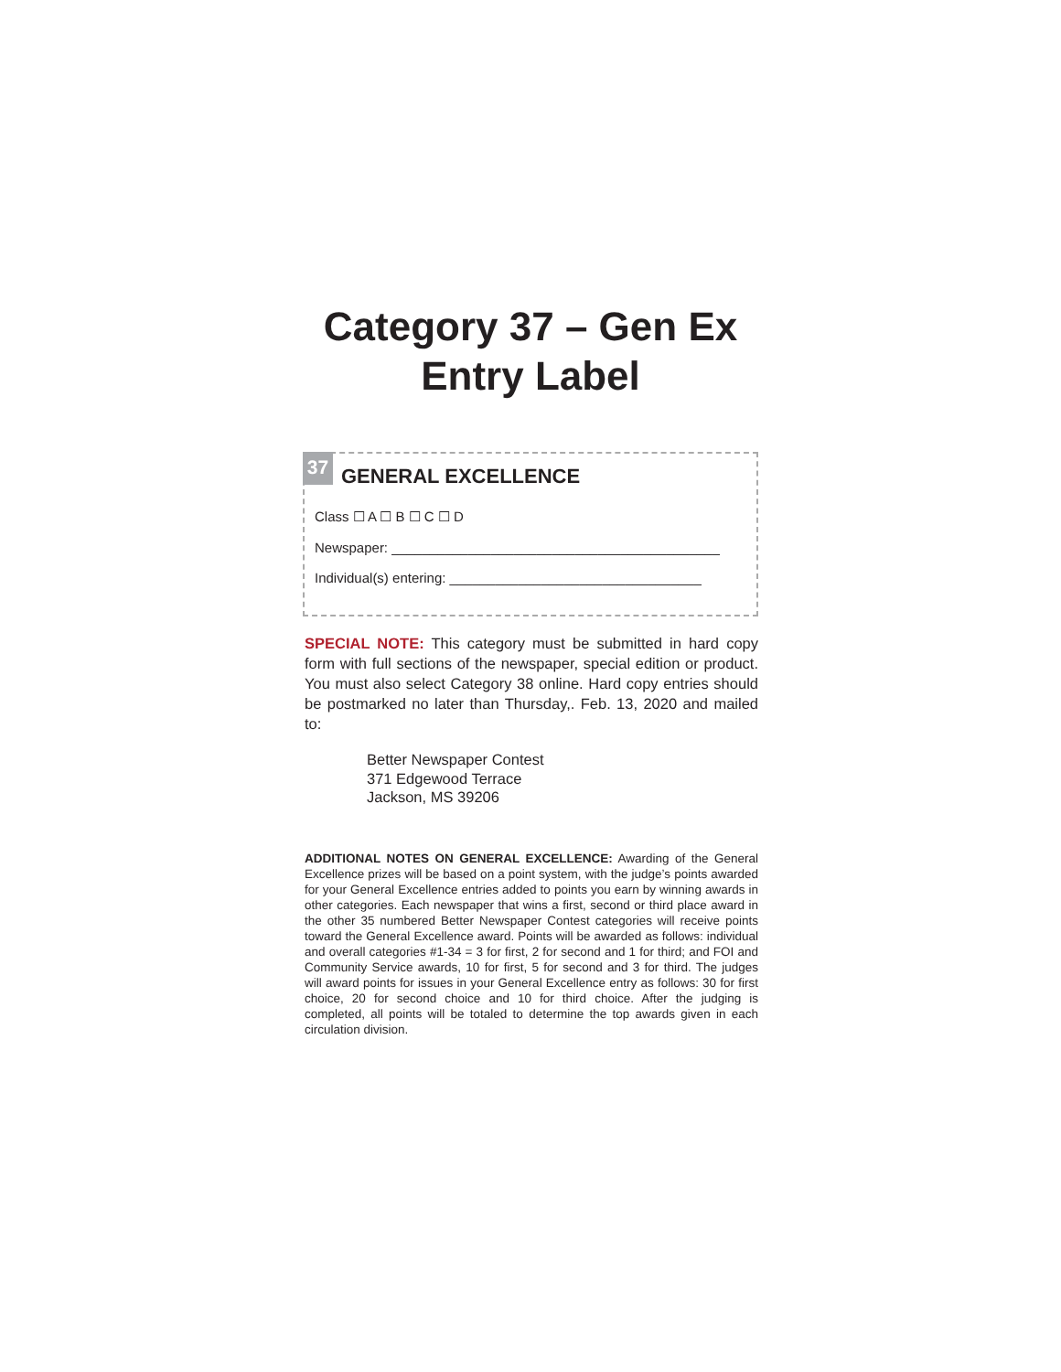Category 37 – Gen Ex
Entry Label
37
GENERAL EXCELLENCE
Class ☐ A ☐ B ☐ C ☐ D
Newspaper: ___________________________________________
Individual(s) entering: _________________________________
SPECIAL NOTE: This category must be submitted in hard copy form with full sections of the newspaper, special edition or product. You must also select Category 38 online. Hard copy entries should be postmarked no later than Thursday,. Feb. 13, 2020 and mailed to:
Better Newspaper Contest
371 Edgewood Terrace
Jackson, MS 39206
ADDITIONAL NOTES ON GENERAL EXCELLENCE: Awarding of the General Excellence prizes will be based on a point system, with the judge’s points awarded for your General Excellence entries added to points you earn by winning awards in other categories. Each newspaper that wins a first, second or third place award in the other 35 numbered Better Newspaper Contest categories will receive points toward the General Excellence award. Points will be awarded as follows: individual and overall categories #1-34 = 3 for first, 2 for second and 1 for third; and FOI and Community Service awards, 10 for first, 5 for second and 3 for third. The judges will award points for issues in your General Excellence entry as follows: 30 for first choice, 20 for second choice and 10 for third choice. After the judging is completed, all points will be totaled to determine the top awards given in each circulation division.